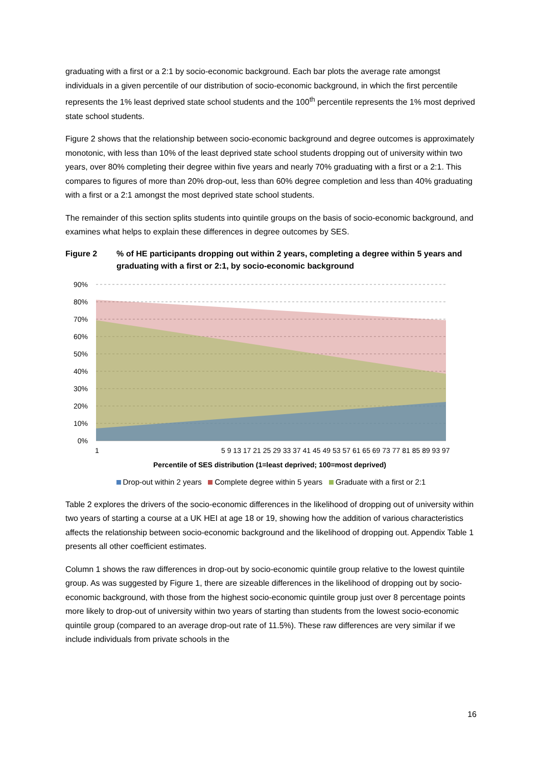graduating with a first or a 2:1 by socio-economic background. Each bar plots the average rate amongst individuals in a given percentile of our distribution of socio-economic background, in which the first percentile represents the 1% least deprived state school students and the 100<sup>th</sup> percentile represents the 1% most deprived state school students.
Figure 2 shows that the relationship between socio-economic background and degree outcomes is approximately monotonic, with less than 10% of the least deprived state school students dropping out of university within two years, over 80% completing their degree within five years and nearly 70% graduating with a first or a 2:1. This compares to figures of more than 20% drop-out, less than 60% degree completion and less than 40% graduating with a first or a 2:1 amongst the most deprived state school students.
The remainder of this section splits students into quintile groups on the basis of socio-economic background, and examines what helps to explain these differences in degree outcomes by SES.
Figure 2% of HE participants dropping out within 2 years, completing a degree within 5 years and graduating with a first or 2:1, by socio-economic background
90%
80%
70%
60%
50%
40%
30%
20%
10%
0%
1
5 9 13 17 21 25 29 33 37 41 45 49 53 57 61 65 69 73 77 81 85 89 93 97
Percentile of SES distribution (1=least deprived; 100=most deprived)
Drop-out within 2 years Complete degree within 5 years Graduate with a first or 2:1
Table 2 explores the drivers of the socio-economic differences in the likelihood of dropping out of university within two years of starting a course at a UK HEI at age 18 or 19, showing how the addition of various characteristics affects the relationship between socio-economic background and the likelihood of dropping out. Appendix Table 1 presents all other coefficient estimates.
Column 1 shows the raw differences in drop-out by socio-economic quintile group relative to the lowest quintile group. As was suggested by Figure 1, there are sizeable differences in the likelihood of dropping out by socio-economic background, with those from the highest socio-economic quintile group just over 8 percentage points more likely to drop-out of university within two years of starting than students from the lowest socio-economic quintile group (compared to an average drop-out rate of 11.5%). These raw differences are very similar if we include individuals from private schools in the
16